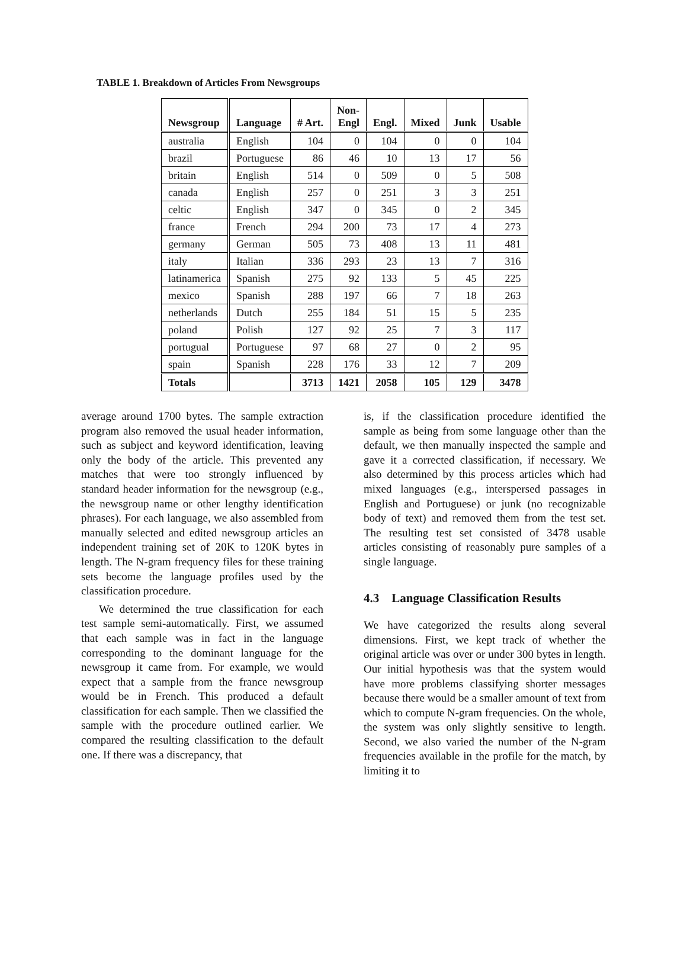TABLE 1. Breakdown of Articles From Newsgroups
| Newsgroup | Language | # Art. | Non- Engl | Engl. | Mixed | Junk | Usable |
| --- | --- | --- | --- | --- | --- | --- | --- |
| australia | English | 104 | 0 | 104 | 0 | 0 | 104 |
| brazil | Portuguese | 86 | 46 | 10 | 13 | 17 | 56 |
| britain | English | 514 | 0 | 509 | 0 | 5 | 508 |
| canada | English | 257 | 0 | 251 | 3 | 3 | 251 |
| celtic | English | 347 | 0 | 345 | 0 | 2 | 345 |
| france | French | 294 | 200 | 73 | 17 | 4 | 273 |
| germany | German | 505 | 73 | 408 | 13 | 11 | 481 |
| italy | Italian | 336 | 293 | 23 | 13 | 7 | 316 |
| latinamerica | Spanish | 275 | 92 | 133 | 5 | 45 | 225 |
| mexico | Spanish | 288 | 197 | 66 | 7 | 18 | 263 |
| netherlands | Dutch | 255 | 184 | 51 | 15 | 5 | 235 |
| poland | Polish | 127 | 92 | 25 | 7 | 3 | 117 |
| portugual | Portuguese | 97 | 68 | 27 | 0 | 2 | 95 |
| spain | Spanish | 228 | 176 | 33 | 12 | 7 | 209 |
| Totals | | 3713 | 1421 | 2058 | 105 | 129 | 3478 |
average around 1700 bytes. The sample extraction program also removed the usual header information, such as subject and keyword identification, leaving only the body of the article. This prevented any matches that were too strongly influenced by standard header information for the newsgroup (e.g., the newsgroup name or other lengthy identification phrases). For each language, we also assembled from manually selected and edited newsgroup articles an independent training set of 20K to 120K bytes in length. The N-gram frequency files for these training sets become the language profiles used by the classification procedure.
We determined the true classification for each test sample semi-automatically. First, we assumed that each sample was in fact in the language corresponding to the dominant language for the newsgroup it came from. For example, we would expect that a sample from the france newsgroup would be in French. This produced a default classification for each sample. Then we classified the sample with the procedure outlined earlier. We compared the resulting classification to the default one. If there was a discrepancy, that
is, if the classification procedure identified the sample as being from some language other than the default, we then manually inspected the sample and gave it a corrected classification, if necessary. We also determined by this process articles which had mixed languages (e.g., interspersed passages in English and Portuguese) or junk (no recognizable body of text) and removed them from the test set. The resulting test set consisted of 3478 usable articles consisting of reasonably pure samples of a single language.
4.3 Language Classification Results
We have categorized the results along several dimensions. First, we kept track of whether the original article was over or under 300 bytes in length. Our initial hypothesis was that the system would have more problems classifying shorter messages because there would be a smaller amount of text from which to compute N-gram frequencies. On the whole, the system was only slightly sensitive to length. Second, we also varied the number of the N-gram frequencies available in the profile for the match, by limiting it to